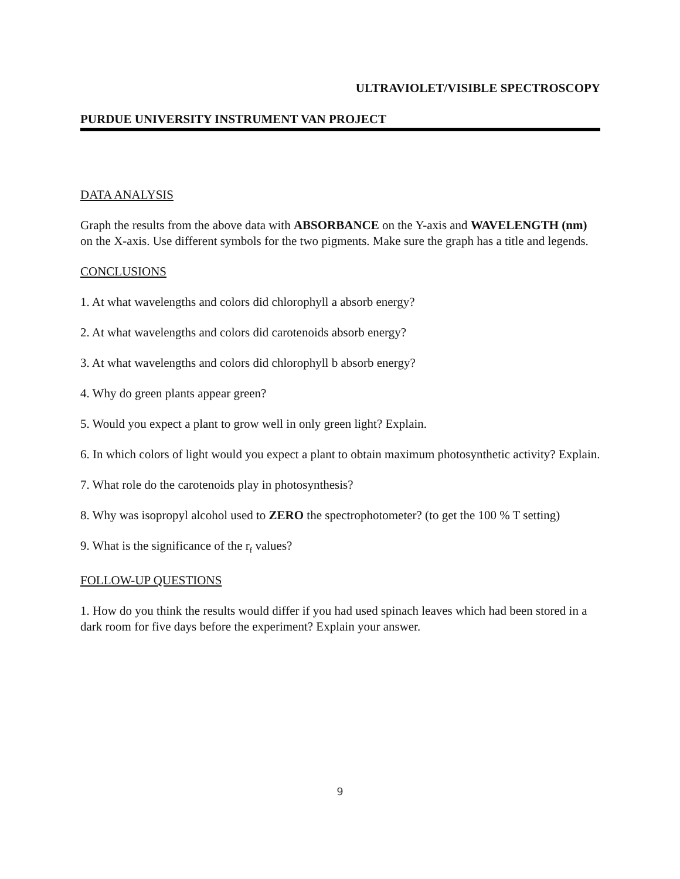ULTRAVIOLET/VISIBLE SPECTROSCOPY
PURDUE UNIVERSITY INSTRUMENT VAN PROJECT
DATA ANALYSIS
Graph the results from the above data with ABSORBANCE on the Y-axis and WAVELENGTH (nm) on the X-axis. Use different symbols for the two pigments. Make sure the graph has a title and legends.
CONCLUSIONS
1. At what wavelengths and colors did chlorophyll a absorb energy?
2. At what wavelengths and colors did carotenoids absorb energy?
3. At what wavelengths and colors did chlorophyll b absorb energy?
4. Why do green plants appear green?
5. Would you expect a plant to grow well in only green light? Explain.
6. In which colors of light would you expect a plant to obtain maximum photosynthetic activity? Explain.
7. What role do the carotenoids play in photosynthesis?
8. Why was isopropyl alcohol used to ZERO the spectrophotometer? (to get the 100 % T setting)
9. What is the significance of the r<sub>f</sub> values?
FOLLOW-UP QUESTIONS
1. How do you think the results would differ if you had used spinach leaves which had been stored in a dark room for five days before the experiment? Explain your answer.
9